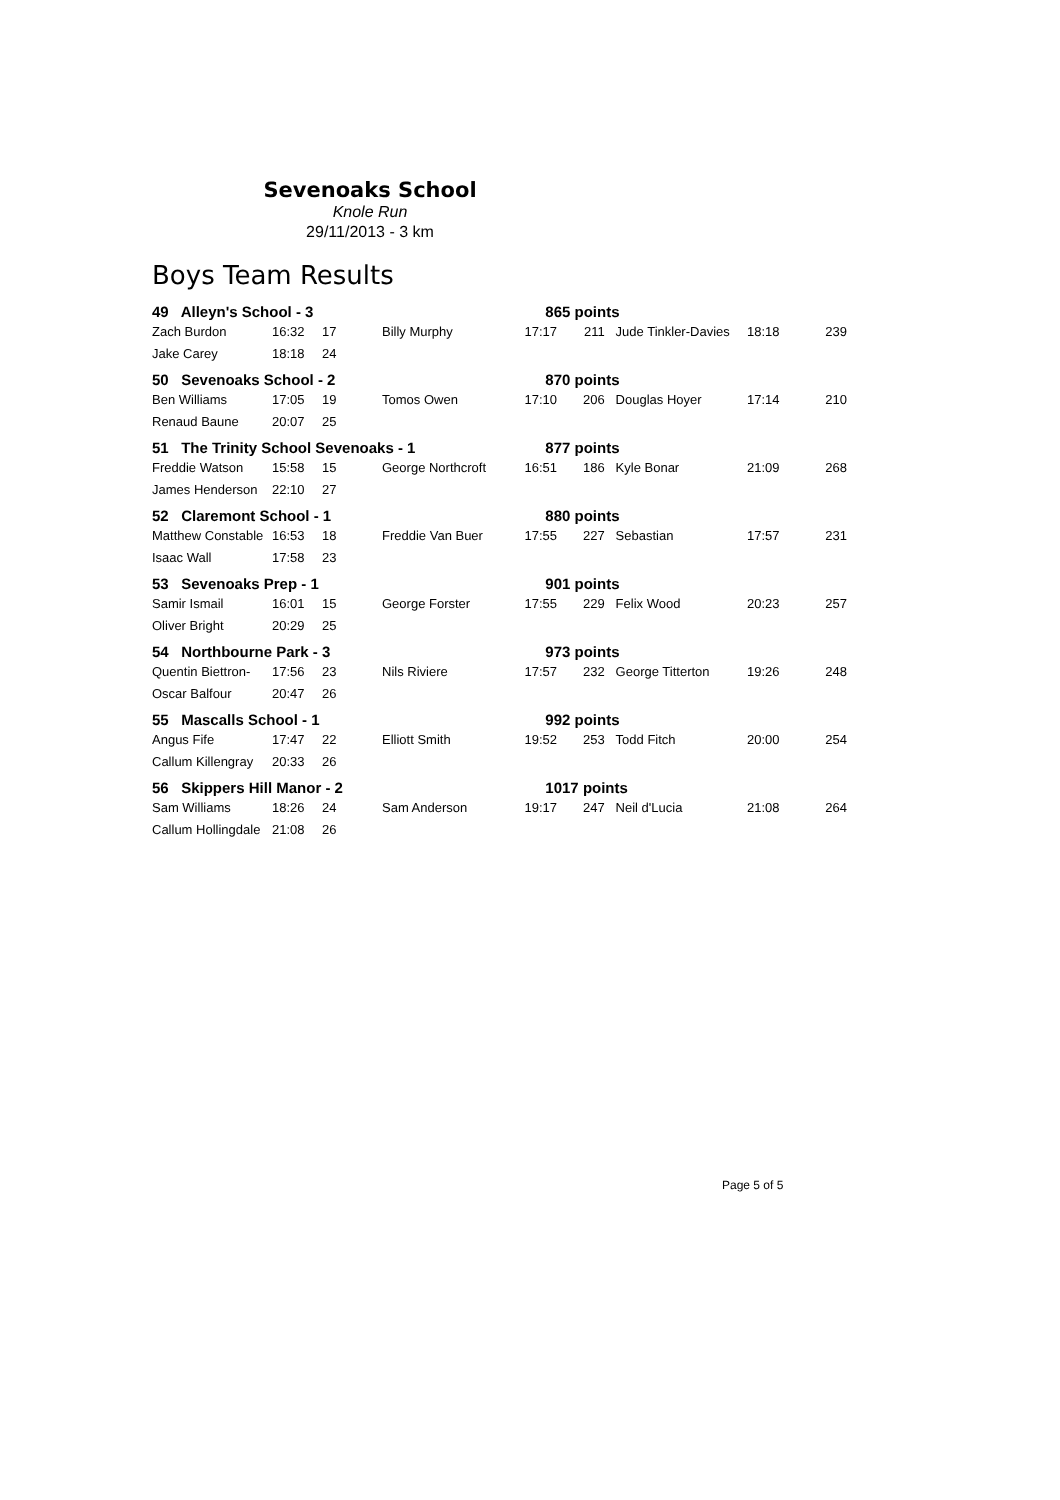Sevenoaks School
Knole Run
29/11/2013 - 3 km
Boys Team Results
| 49 Alleyn's School - 3 | | | | 865 points | | | | |
| Zach Burdon | 16:32 | 17 | Billy Murphy | 17:17 | 211 | Jude Tinkler-Davies | 18:18 | 239 |
| Jake Carey | 18:18 | 24 | | | | | | |
| 50 Sevenoaks School - 2 | | | | 870 points | | | | |
| Ben Williams | 17:05 | 19 | Tomos Owen | 17:10 | 206 | Douglas Hoyer | 17:14 | 210 |
| Renaud Baune | 20:07 | 25 | | | | | | |
| 51 The Trinity School Sevenoaks - 1 | | | | 877 points | | | | |
| Freddie Watson | 15:58 | 15 | George Northcroft | 16:51 | 186 | Kyle Bonar | 21:09 | 268 |
| James Henderson | 22:10 | 27 | | | | | | |
| 52 Claremont School - 1 | | | | 880 points | | | | |
| Matthew Constable | 16:53 | 18 | Freddie Van Buer | 17:55 | 227 | Sebastian | 17:57 | 231 |
| Isaac Wall | 17:58 | 23 | | | | | | |
| 53 Sevenoaks Prep - 1 | | | | 901 points | | | | |
| Samir Ismail | 16:01 | 15 | George Forster | 17:55 | 229 | Felix Wood | 20:23 | 257 |
| Oliver Bright | 20:29 | 25 | | | | | | |
| 54 Northbourne Park - 3 | | | | 973 points | | | | |
| Quentin Biettron- | 17:56 | 23 | Nils Riviere | 17:57 | 232 | George Titterton | 19:26 | 248 |
| Oscar Balfour | 20:47 | 26 | | | | | | |
| 55 Mascalls School - 1 | | | | 992 points | | | | |
| Angus Fife | 17:47 | 22 | Elliott Smith | 19:52 | 253 | Todd Fitch | 20:00 | 254 |
| Callum Killengray | 20:33 | 26 | | | | | | |
| 56 Skippers Hill Manor - 2 | | | | 1017 points | | | | |
| Sam Williams | 18:26 | 24 | Sam Anderson | 19:17 | 247 | Neil d'Lucia | 21:08 | 264 |
| Callum Hollingdale | 21:08 | 26 | | | | | | |
Page 5 of 5